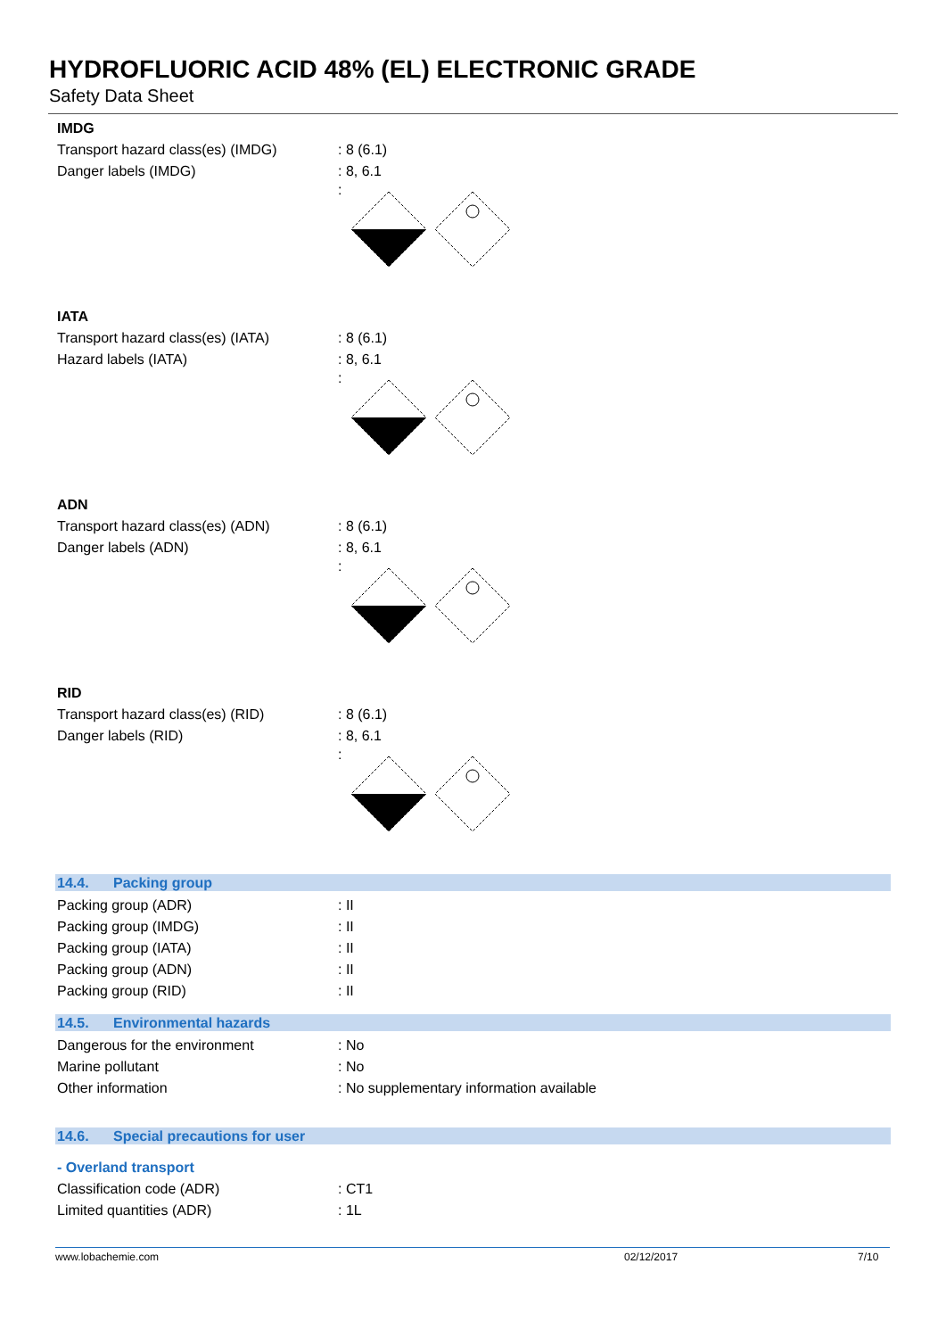HYDROFLUORIC ACID 48% (EL) ELECTRONIC GRADE
Safety Data Sheet
IMDG
Transport hazard class(es) (IMDG)
: 8 (6.1)
Danger labels (IMDG) : 8, 6.1
:
IATA
Transport hazard class(es) (IATA)
: 8 (6.1)
Hazard labels (IATA) : 8, 6.1
:
ADN
Transport hazard class(es) (ADN) : 8 (6.1)
Danger labels (ADN) : 8, 6.1
:
RID
Transport hazard class(es) (RID) : 8 (6.1)
Danger labels (RID) : 8, 6.1
:
14.4. Packing group
Packing group (ADR) : II
Packing group (IMDG) : II
Packing group (IATA) : II
Packing group (ADN) : II
Packing group (RID) : II
14.5. Environmental hazards
Dangerous for the environment : No
Marine pollutant : No
Other information : No supplementary information available
14.6. Special precautions for user
- Overland transport
Classification code (ADR) : CT1
Limited quantities (ADR) : 1L
www.lobachemie.com 02/12/2017 7/10